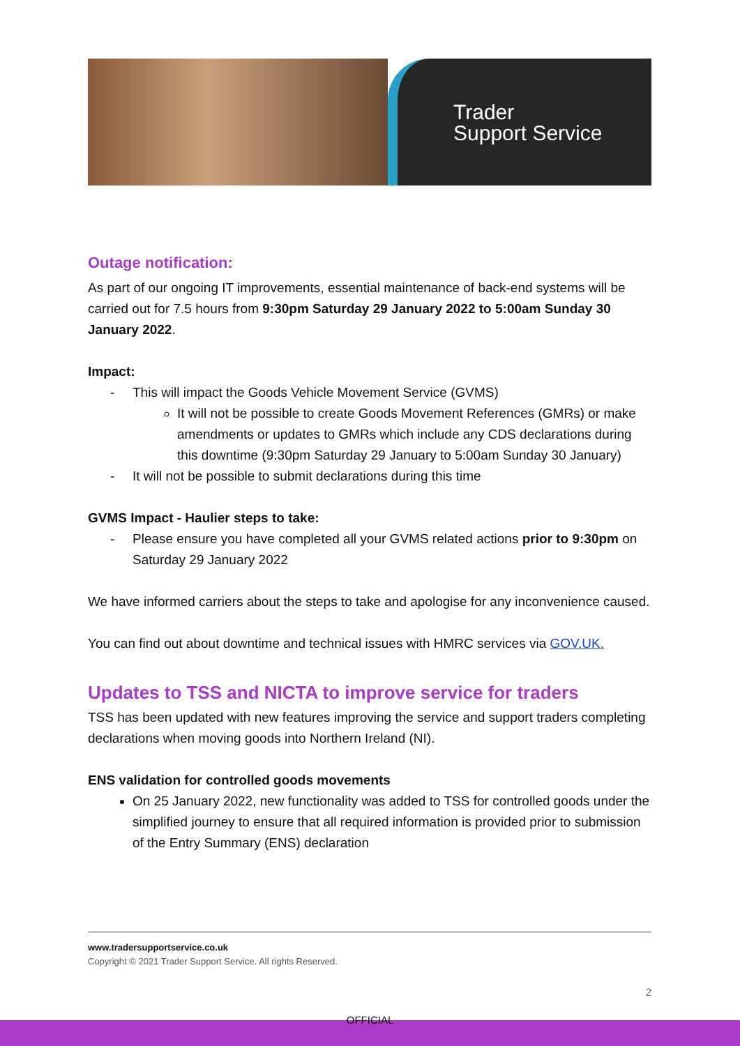Trader
Support Service
Outage notification:
As part of our ongoing IT improvements, essential maintenance of back-end systems will be carried out for 7.5 hours from 9:30pm Saturday 29 January 2022 to 5:00am Sunday 30 January 2022.
Impact:
This will impact the Goods Vehicle Movement Service (GVMS)
It will not be possible to create Goods Movement References (GMRs) or make amendments or updates to GMRs which include any CDS declarations during this downtime (9:30pm Saturday 29 January to 5:00am Sunday 30 January)
It will not be possible to submit declarations during this time
GVMS Impact - Haulier steps to take:
Please ensure you have completed all your GVMS related actions prior to 9:30pm on Saturday 29 January 2022
We have informed carriers about the steps to take and apologise for any inconvenience caused.
You can find out about downtime and technical issues with HMRC services via GOV.UK.
Updates to TSS and NICTA to improve service for traders
TSS has been updated with new features improving the service and support traders completing declarations when moving goods into Northern Ireland (NI).
ENS validation for controlled goods movements
On 25 January 2022, new functionality was added to TSS for controlled goods under the simplified journey to ensure that all required information is provided prior to submission of the Entry Summary (ENS) declaration
www.tradersupportservice.co.uk
Copyright © 2021 Trader Support Service. All rights Reserved.
2
OFFICIAL